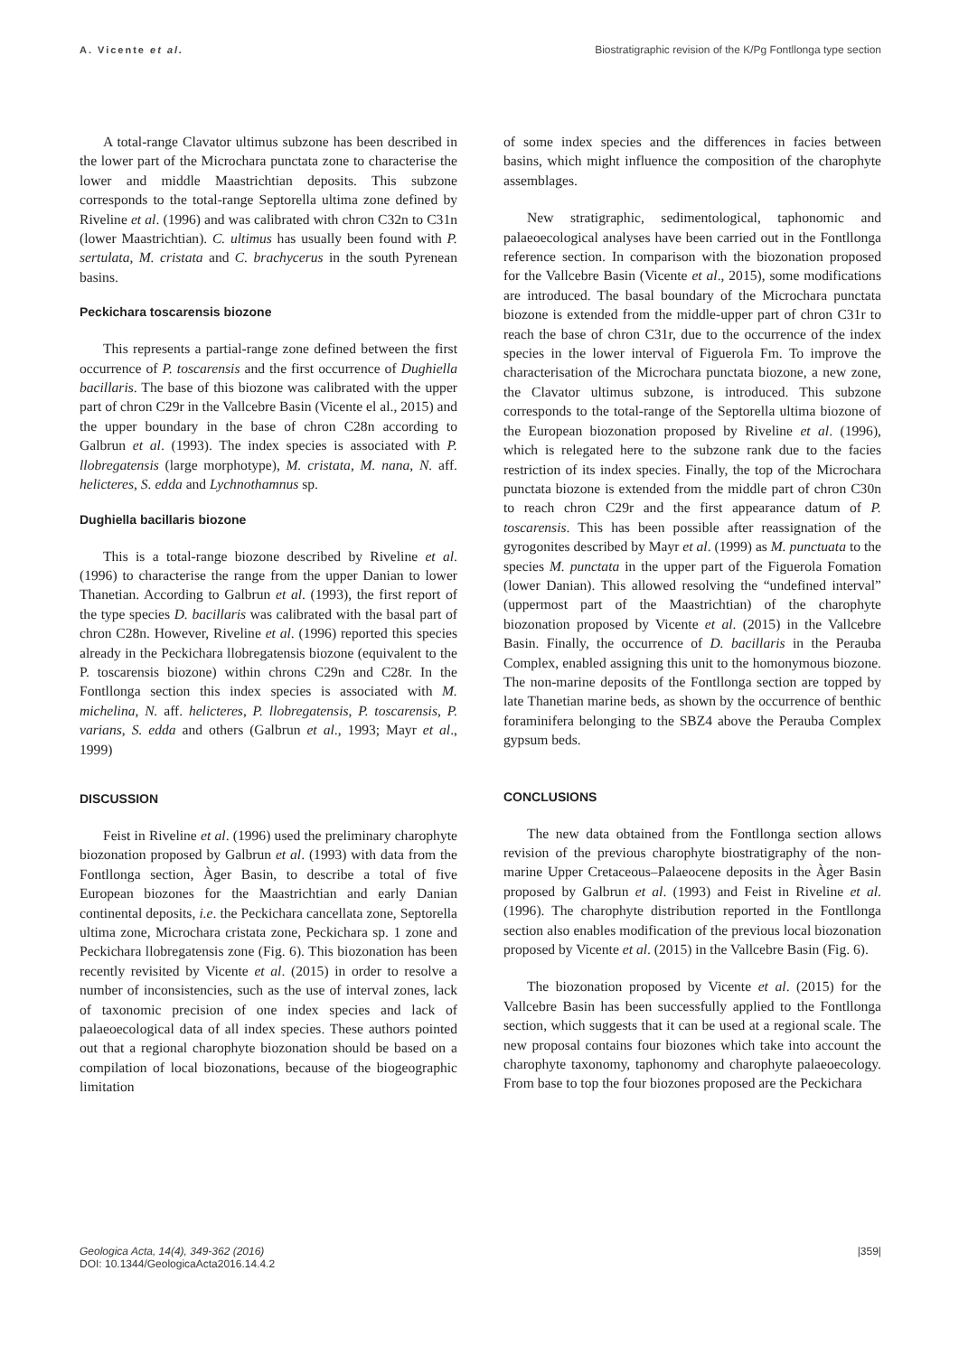A. Vicente et al. Biostratigraphic revision of the K/Pg Fontllonga type section
A total-range Clavator ultimus subzone has been described in the lower part of the Microchara punctata zone to characterise the lower and middle Maastrichtian deposits. This subzone corresponds to the total-range Septorella ultima zone defined by Riveline et al. (1996) and was calibrated with chron C32n to C31n (lower Maastrichtian). C. ultimus has usually been found with P. sertulata, M. cristata and C. brachycerus in the south Pyrenean basins.
Peckichara toscarensis biozone
This represents a partial-range zone defined between the first occurrence of P. toscarensis and the first occurrence of Dughiella bacillaris. The base of this biozone was calibrated with the upper part of chron C29r in the Vallcebre Basin (Vicente el al., 2015) and the upper boundary in the base of chron C28n according to Galbrun et al. (1993). The index species is associated with P. llobregatensis (large morphotype), M. cristata, M. nana, N. aff. helicteres, S. edda and Lychnothamnus sp.
Dughiella bacillaris biozone
This is a total-range biozone described by Riveline et al. (1996) to characterise the range from the upper Danian to lower Thanetian. According to Galbrun et al. (1993), the first report of the type species D. bacillaris was calibrated with the basal part of chron C28n. However, Riveline et al. (1996) reported this species already in the Peckichara llobregatensis biozone (equivalent to the P. toscarensis biozone) within chrons C29n and C28r. In the Fontllonga section this index species is associated with M. michelina, N. aff. helicteres, P. llobregatensis, P. toscarensis, P. varians, S. edda and others (Galbrun et al., 1993; Mayr et al., 1999)
DISCUSSION
Feist in Riveline et al. (1996) used the preliminary charophyte biozonation proposed by Galbrun et al. (1993) with data from the Fontllonga section, Àger Basin, to describe a total of five European biozones for the Maastrichtian and early Danian continental deposits, i.e. the Peckichara cancellata zone, Septorella ultima zone, Microchara cristata zone, Peckichara sp. 1 zone and Peckichara llobregatensis zone (Fig. 6). This biozonation has been recently revisited by Vicente et al. (2015) in order to resolve a number of inconsistencies, such as the use of interval zones, lack of taxonomic precision of one index species and lack of palaeoecological data of all index species. These authors pointed out that a regional charophyte biozonation should be based on a compilation of local biozonations, because of the biogeographic limitation
of some index species and the differences in facies between basins, which might influence the composition of the charophyte assemblages.
New stratigraphic, sedimentological, taphonomic and palaeoecological analyses have been carried out in the Fontllonga reference section. In comparison with the biozonation proposed for the Vallcebre Basin (Vicente et al., 2015), some modifications are introduced. The basal boundary of the Microchara punctata biozone is extended from the middle-upper part of chron C31r to reach the base of chron C31r, due to the occurrence of the index species in the lower interval of Figuerola Fm. To improve the characterisation of the Microchara punctata biozone, a new zone, the Clavator ultimus subzone, is introduced. This subzone corresponds to the total-range of the Septorella ultima biozone of the European biozonation proposed by Riveline et al. (1996), which is relegated here to the subzone rank due to the facies restriction of its index species. Finally, the top of the Microchara punctata biozone is extended from the middle part of chron C30n to reach chron C29r and the first appearance datum of P. toscarensis. This has been possible after reassignation of the gyrogonites described by Mayr et al. (1999) as M. punctuata to the species M. punctata in the upper part of the Figuerola Fomation (lower Danian). This allowed resolving the “undefined interval” (uppermost part of the Maastrichtian) of the charophyte biozonation proposed by Vicente et al. (2015) in the Vallcebre Basin. Finally, the occurrence of D. bacillaris in the Perauba Complex, enabled assigning this unit to the homonymous biozone. The non-marine deposits of the Fontllonga section are topped by late Thanetian marine beds, as shown by the occurrence of benthic foraminifera belonging to the SBZ4 above the Perauba Complex gypsum beds.
CONCLUSIONS
The new data obtained from the Fontllonga section allows revision of the previous charophyte biostratigraphy of the non-marine Upper Cretaceous–Palaeocene deposits in the Àger Basin proposed by Galbrun et al. (1993) and Feist in Riveline et al. (1996). The charophyte distribution reported in the Fontllonga section also enables modification of the previous local biozonation proposed by Vicente et al. (2015) in the Vallcebre Basin (Fig. 6).
The biozonation proposed by Vicente et al. (2015) for the Vallcebre Basin has been successfully applied to the Fontllonga section, which suggests that it can be used at a regional scale. The new proposal contains four biozones which take into account the charophyte taxonomy, taphonomy and charophyte palaeoecology. From base to top the four biozones proposed are the Peckichara
Geologica Acta, 14(4), 349-362 (2016)
DOI: 10.1344/GeologicaActa2016.14.4.2
|359|